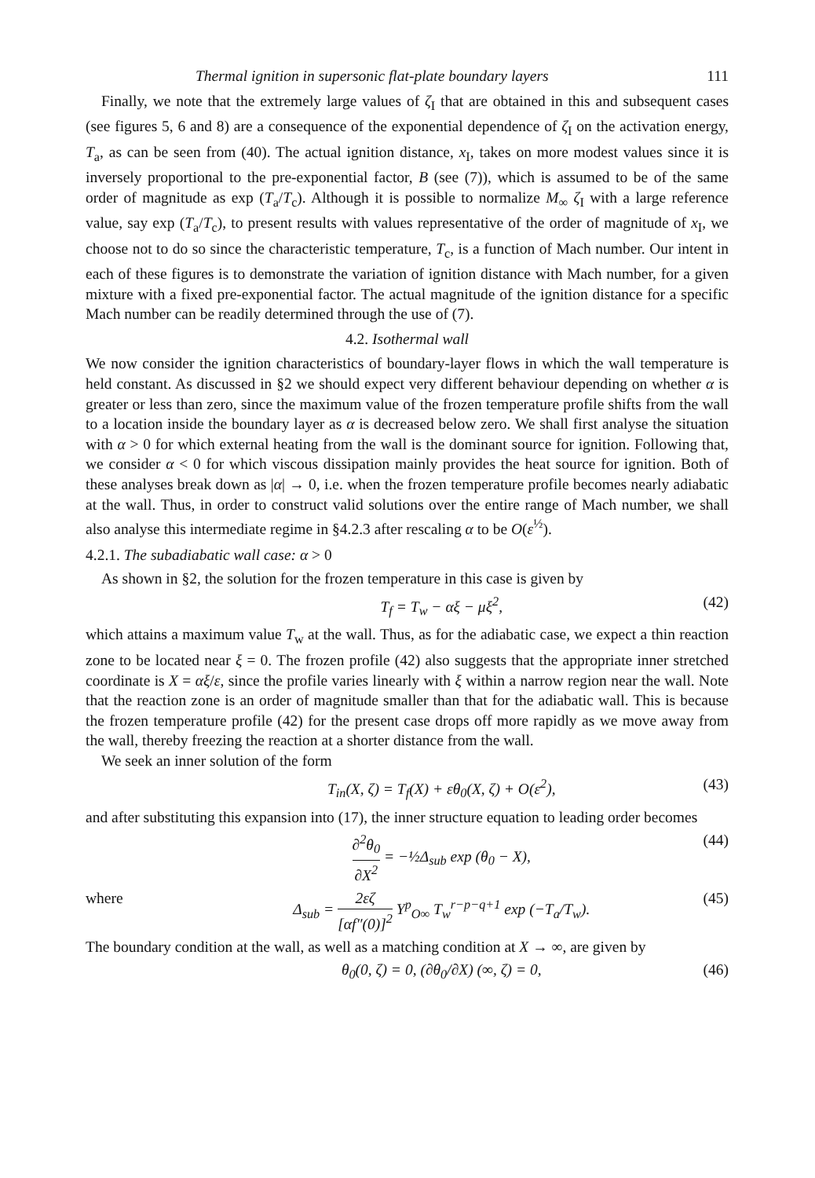Thermal ignition in supersonic flat-plate boundary layers 111
Finally, we note that the extremely large values of ζ<sub>I</sub> that are obtained in this and subsequent cases (see figures 5, 6 and 8) are a consequence of the exponential dependence of ζ<sub>I</sub> on the activation energy, T<sub>a</sub>, as can be seen from (40). The actual ignition distance, x<sub>I</sub>, takes on more modest values since it is inversely proportional to the pre-exponential factor, B (see (7)), which is assumed to be of the same order of magnitude as exp (T<sub>a</sub>/T<sub>c</sub>). Although it is possible to normalize M<sub>∞</sub> ζ<sub>I</sub> with a large reference value, say exp (T<sub>a</sub>/T<sub>c</sub>), to present results with values representative of the order of magnitude of x<sub>I</sub>, we choose not to do so since the characteristic temperature, T<sub>c</sub>, is a function of Mach number. Our intent in each of these figures is to demonstrate the variation of ignition distance with Mach number, for a given mixture with a fixed pre-exponential factor. The actual magnitude of the ignition distance for a specific Mach number can be readily determined through the use of (7).
4.2. Isothermal wall
We now consider the ignition characteristics of boundary-layer flows in which the wall temperature is held constant. As discussed in §2 we should expect very different behaviour depending on whether α is greater or less than zero, since the maximum value of the frozen temperature profile shifts from the wall to a location inside the boundary layer as α is decreased below zero. We shall first analyse the situation with α > 0 for which external heating from the wall is the dominant source for ignition. Following that, we consider α < 0 for which viscous dissipation mainly provides the heat source for ignition. Both of these analyses break down as |α| → 0, i.e. when the frozen temperature profile becomes nearly adiabatic at the wall. Thus, in order to construct valid solutions over the entire range of Mach number, we shall also analyse this intermediate regime in §4.2.3 after rescaling α to be O(ε<sup>½</sup>).
4.2.1. The subadiabatic wall case: α > 0
As shown in §2, the solution for the frozen temperature in this case is given by
T<sub>f</sub> = T<sub>w</sub> − αξ − μξ<sup>2</sup>, (42)
which attains a maximum value T<sub>w</sub> at the wall. Thus, as for the adiabatic case, we expect a thin reaction zone to be located near ξ = 0. The frozen profile (42) also suggests that the appropriate inner stretched coordinate is X = αξ/ε, since the profile varies linearly with ξ within a narrow region near the wall. Note that the reaction zone is an order of magnitude smaller than that for the adiabatic wall. This is because the frozen temperature profile (42) for the present case drops off more rapidly as we move away from the wall, thereby freezing the reaction at a shorter distance from the wall.
We seek an inner solution of the form
T<sub>in</sub>(X, ζ) = T<sub>f</sub>(X) + εθ<sub>0</sub>(X, ζ) + O(ε<sup>2</sup>), (43)
and after substituting this expansion into (17), the inner structure equation to leading order becomes
∂<sup>2</sup>θ<sub>0</sub> ∂X<sup>2</sup> = −½Δ<sub>sub</sub> exp (θ<sub>0</sub> − X), (44)
where Δ<sub>sub</sub> = 2εζ [αf″(0)]<sup>2</sup> Y<sup>p</sup><sub>O∞</sub> T<sub>w</sub><sup>r−p−q+1</sup> exp (−T<sub>a</sub>/T<sub>w</sub>). (45)
The boundary condition at the wall, as well as a matching condition at X → ∞, are given by
θ<sub>0</sub>(0, ζ) = 0, (∂θ<sub>0</sub>/∂X) (∞, ζ) = 0, (46)